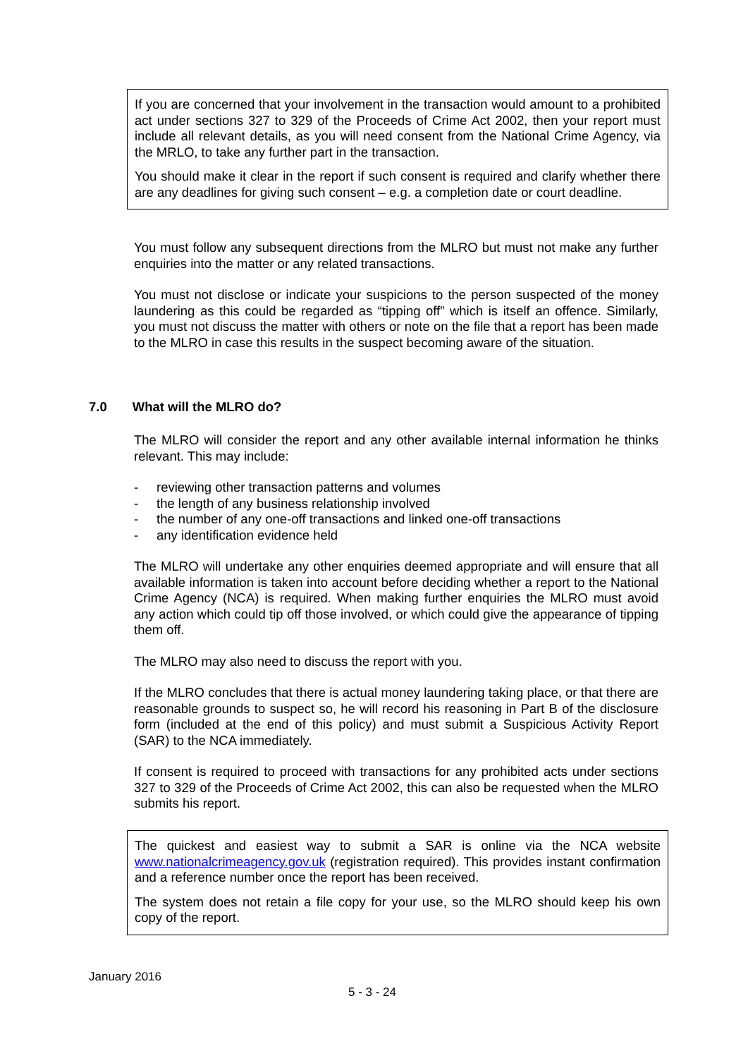If you are concerned that your involvement in the transaction would amount to a prohibited act under sections 327 to 329 of the Proceeds of Crime Act 2002, then your report must include all relevant details, as you will need consent from the National Crime Agency, via the MRLO, to take any further part in the transaction.
You should make it clear in the report if such consent is required and clarify whether there are any deadlines for giving such consent – e.g. a completion date or court deadline.
You must follow any subsequent directions from the MLRO but must not make any further enquiries into the matter or any related transactions.
You must not disclose or indicate your suspicions to the person suspected of the money laundering as this could be regarded as “tipping off” which is itself an offence. Similarly, you must not discuss the matter with others or note on the file that a report has been made to the MLRO in case this results in the suspect becoming aware of the situation.
7.0 What will the MLRO do?
The MLRO will consider the report and any other available internal information he thinks relevant. This may include:
- reviewing other transaction patterns and volumes
- the length of any business relationship involved
- the number of any one-off transactions and linked one-off transactions
- any identification evidence held
The MLRO will undertake any other enquiries deemed appropriate and will ensure that all available information is taken into account before deciding whether a report to the National Crime Agency (NCA) is required. When making further enquiries the MLRO must avoid any action which could tip off those involved, or which could give the appearance of tipping them off.
The MLRO may also need to discuss the report with you.
If the MLRO concludes that there is actual money laundering taking place, or that there are reasonable grounds to suspect so, he will record his reasoning in Part B of the disclosure form (included at the end of this policy) and must submit a Suspicious Activity Report (SAR) to the NCA immediately.
If consent is required to proceed with transactions for any prohibited acts under sections 327 to 329 of the Proceeds of Crime Act 2002, this can also be requested when the MLRO submits his report.
The quickest and easiest way to submit a SAR is online via the NCA website www.nationalcrimeagency.gov.uk (registration required). This provides instant confirmation and a reference number once the report has been received.
The system does not retain a file copy for your use, so the MLRO should keep his own copy of the report.
January 2016
5 - 3 - 24